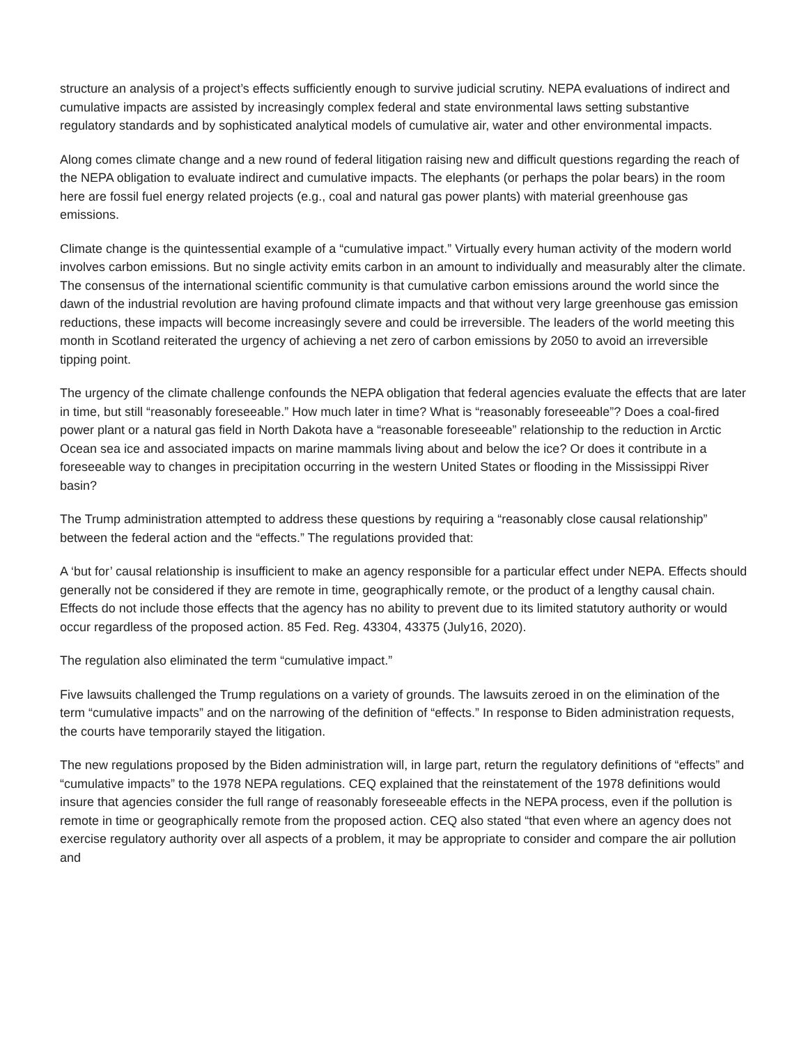structure an analysis of a project’s effects sufficiently enough to survive judicial scrutiny. NEPA evaluations of indirect and cumulative impacts are assisted by increasingly complex federal and state environmental laws setting substantive regulatory standards and by sophisticated analytical models of cumulative air, water and other environmental impacts.
Along comes climate change and a new round of federal litigation raising new and difficult questions regarding the reach of the NEPA obligation to evaluate indirect and cumulative impacts. The elephants (or perhaps the polar bears) in the room here are fossil fuel energy related projects (e.g., coal and natural gas power plants) with material greenhouse gas emissions.
Climate change is the quintessential example of a “cumulative impact.” Virtually every human activity of the modern world involves carbon emissions. But no single activity emits carbon in an amount to individually and measurably alter the climate. The consensus of the international scientific community is that cumulative carbon emissions around the world since the dawn of the industrial revolution are having profound climate impacts and that without very large greenhouse gas emission reductions, these impacts will become increasingly severe and could be irreversible. The leaders of the world meeting this month in Scotland reiterated the urgency of achieving a net zero of carbon emissions by 2050 to avoid an irreversible tipping point.
The urgency of the climate challenge confounds the NEPA obligation that federal agencies evaluate the effects that are later in time, but still “reasonably foreseeable.” How much later in time? What is “reasonably foreseeable”? Does a coal-fired power plant or a natural gas field in North Dakota have a “reasonable foreseeable” relationship to the reduction in Arctic Ocean sea ice and associated impacts on marine mammals living about and below the ice? Or does it contribute in a foreseeable way to changes in precipitation occurring in the western United States or flooding in the Mississippi River basin?
The Trump administration attempted to address these questions by requiring a “reasonably close causal relationship” between the federal action and the “effects.” The regulations provided that:
A ‘but for’ causal relationship is insufficient to make an agency responsible for a particular effect under NEPA. Effects should generally not be considered if they are remote in time, geographically remote, or the product of a lengthy causal chain. Effects do not include those effects that the agency has no ability to prevent due to its limited statutory authority or would occur regardless of the proposed action. 85 Fed. Reg. 43304, 43375 (July16, 2020).
The regulation also eliminated the term “cumulative impact.”
Five lawsuits challenged the Trump regulations on a variety of grounds. The lawsuits zeroed in on the elimination of the term “cumulative impacts” and on the narrowing of the definition of “effects.” In response to Biden administration requests, the courts have temporarily stayed the litigation.
The new regulations proposed by the Biden administration will, in large part, return the regulatory definitions of “effects” and “cumulative impacts” to the 1978 NEPA regulations. CEQ explained that the reinstatement of the 1978 definitions would insure that agencies consider the full range of reasonably foreseeable effects in the NEPA process, even if the pollution is remote in time or geographically remote from the proposed action. CEQ also stated “that even where an agency does not exercise regulatory authority over all aspects of a problem, it may be appropriate to consider and compare the air pollution and